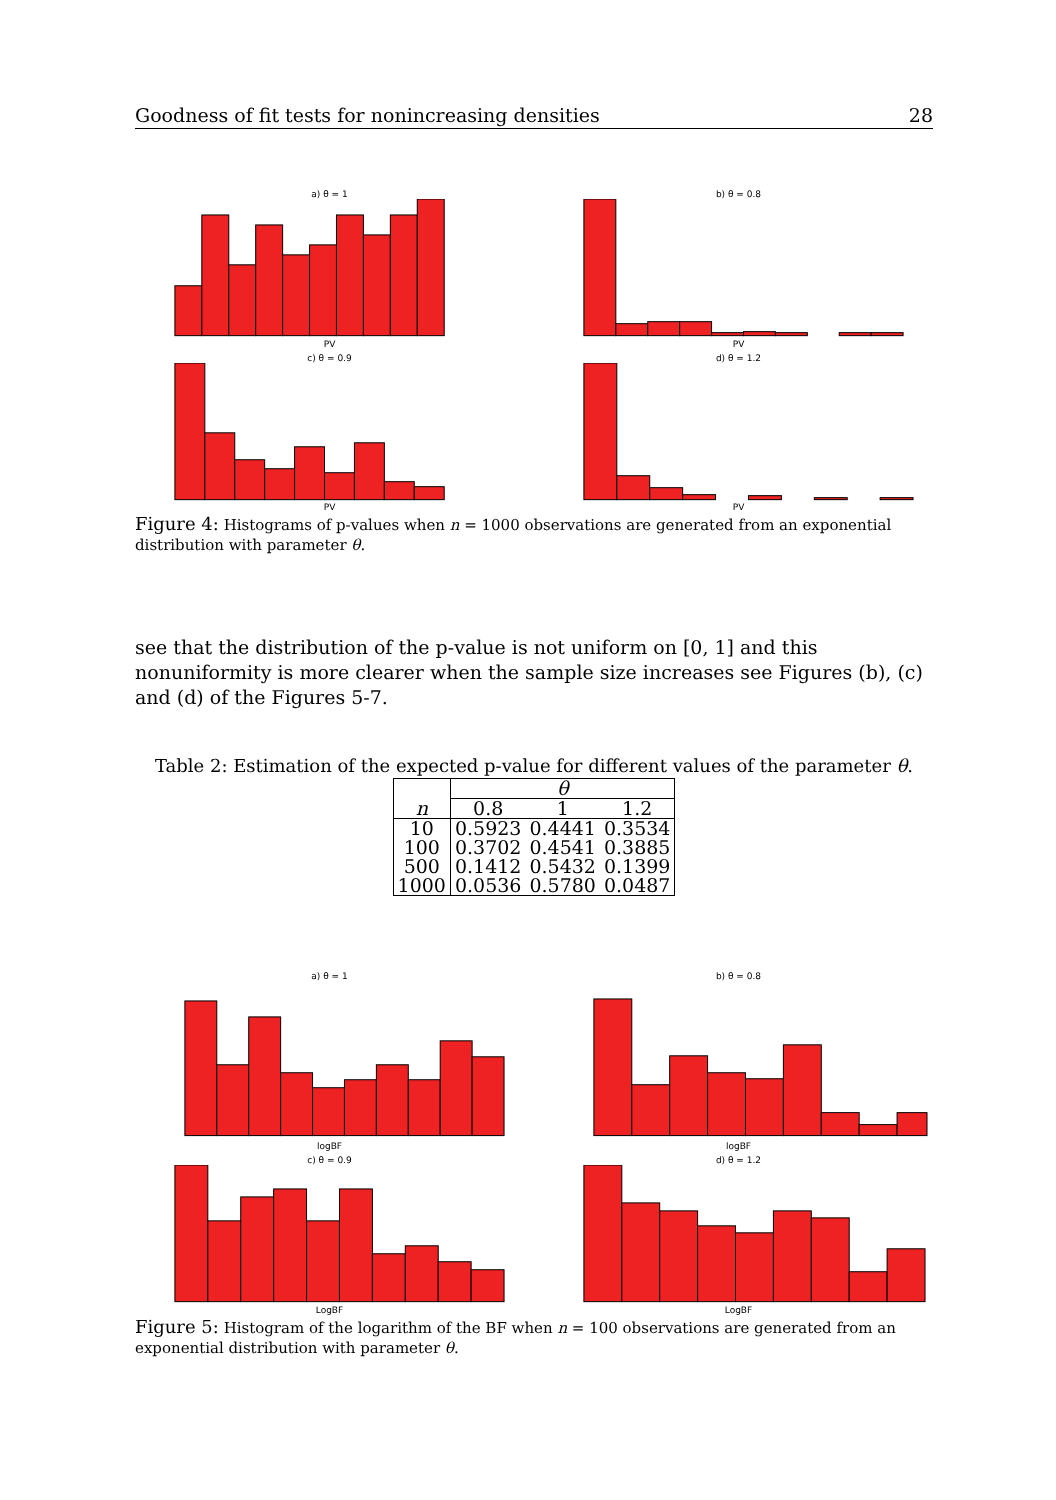Goodness of fit tests for nonincreasing densities 28
a) θ = 1PV
b) θ = 0.8PV
c) θ = 0.9PV
d) θ = 1.2PV
Figure 4: Histograms of p-values when n = 1000 observations are generated from an exponential distribution with parameter θ.
see that the distribution of the p-value is not uniform on [0, 1] and this nonuniformity is more clearer when the sample size increases see Figures (b), (c) and (d) of the Figures 5-7.
Table 2: Estimation of the expected p-value for different values of the parameter θ.
| | θ | | |
| --- | --- | --- | --- |
| n | 0.8 | 1 | 1.2 |
| 10 | 0.5923 | 0.4441 | 0.3534 |
| 100 | 0.3702 | 0.4541 | 0.3885 |
| 500 | 0.1412 | 0.5432 | 0.1399 |
| 1000 | 0.0536 | 0.5780 | 0.0487 |
a) θ = 1logBF
b) θ = 0.8logBF
c) θ = 0.9LogBF
d) θ = 1.2LogBF
Figure 5: Histogram of the logarithm of the BF when n = 100 observations are generated from an exponential distribution with parameter θ.